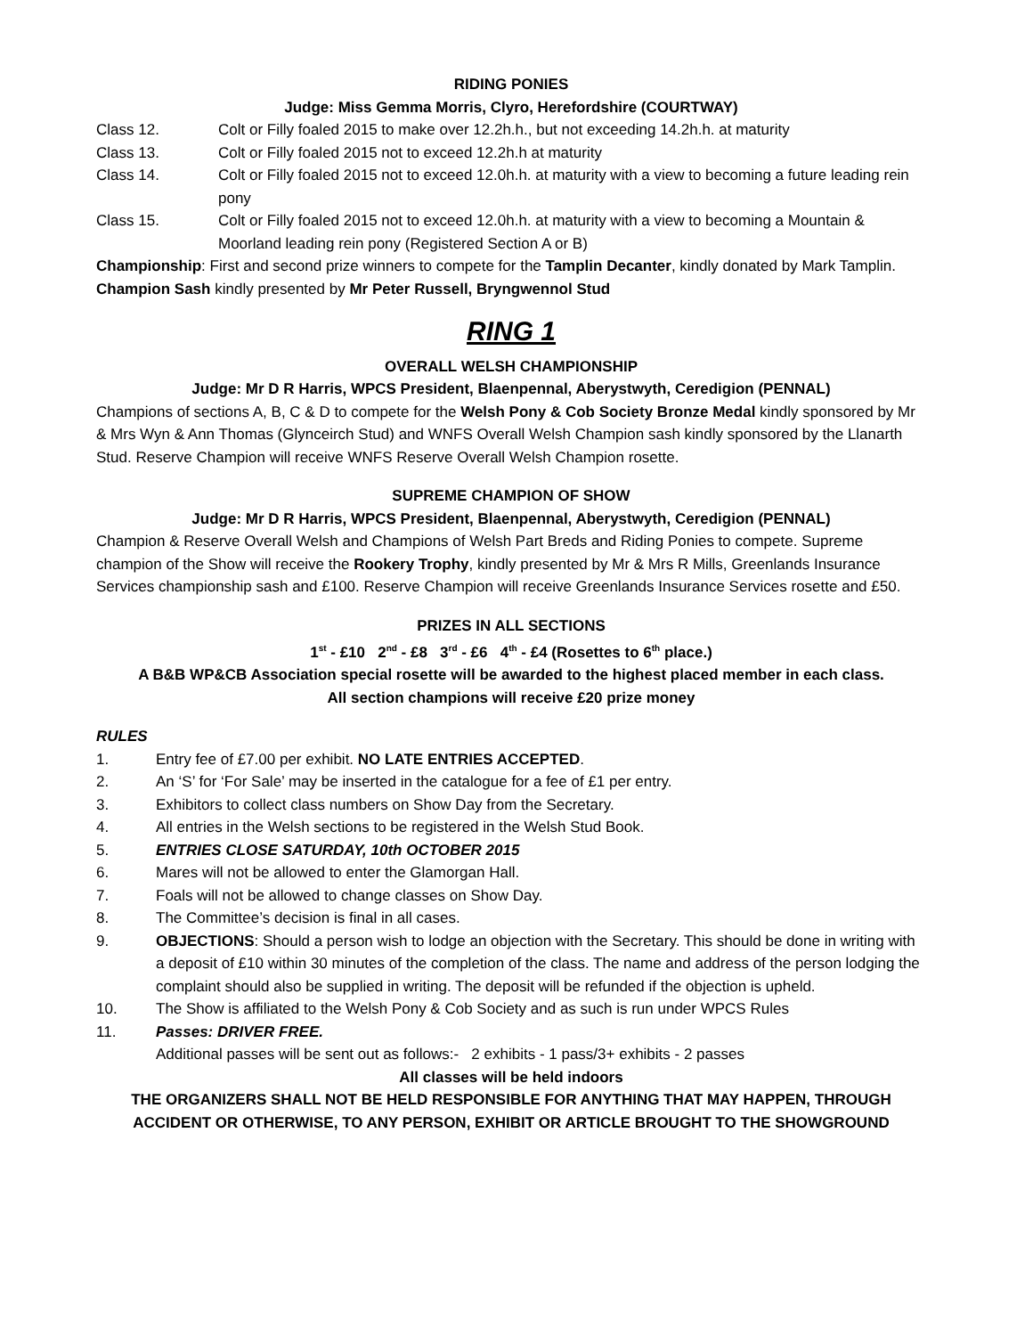RIDING PONIES
Judge: Miss Gemma Morris, Clyro, Herefordshire (COURTWAY)
Class 12. Colt or Filly foaled 2015 to make over 12.2h.h., but not exceeding 14.2h.h. at maturity
Class 13. Colt or Filly foaled 2015 not to exceed 12.2h.h at maturity
Class 14. Colt or Filly foaled 2015 not to exceed 12.0h.h. at maturity with a view to becoming a future leading rein pony
Class 15. Colt or Filly foaled 2015 not to exceed 12.0h.h. at maturity with a view to becoming a Mountain & Moorland leading rein pony (Registered Section A or B)
Championship: First and second prize winners to compete for the Tamplin Decanter, kindly donated by Mark Tamplin. Champion Sash kindly presented by Mr Peter Russell, Bryngwennol Stud
RING 1
OVERALL WELSH CHAMPIONSHIP
Judge: Mr D R Harris, WPCS President, Blaenpennal, Aberystwyth, Ceredigion (PENNAL)
Champions of sections A, B, C & D to compete for the Welsh Pony & Cob Society Bronze Medal kindly sponsored by Mr & Mrs Wyn & Ann Thomas (Glynceirch Stud) and WNFS Overall Welsh Champion sash kindly sponsored by the Llanarth Stud. Reserve Champion will receive WNFS Reserve Overall Welsh Champion rosette.
SUPREME CHAMPION OF SHOW
Judge: Mr D R Harris, WPCS President, Blaenpennal, Aberystwyth, Ceredigion (PENNAL)
Champion & Reserve Overall Welsh and Champions of Welsh Part Breds and Riding Ponies to compete. Supreme champion of the Show will receive the Rookery Trophy, kindly presented by Mr & Mrs R Mills, Greenlands Insurance Services championship sash and £100. Reserve Champion will receive Greenlands Insurance Services rosette and £50.
PRIZES IN ALL SECTIONS
1<sup>st</sup> - £10 2<sup>nd</sup> - £8 3<sup>rd</sup> - £6 4<sup>th</sup> - £4 (Rosettes to 6<sup>th</sup> place.)
A B&B WP&CB Association special rosette will be awarded to the highest placed member in each class.
All section champions will receive £20 prize money
RULES
1. Entry fee of £7.00 per exhibit. NO LATE ENTRIES ACCEPTED.
2. An ‘S’ for ‘For Sale’ may be inserted in the catalogue for a fee of £1 per entry.
3. Exhibitors to collect class numbers on Show Day from the Secretary.
4. All entries in the Welsh sections to be registered in the Welsh Stud Book.
5. ENTRIES CLOSE SATURDAY, 10th OCTOBER 2015
6. Mares will not be allowed to enter the Glamorgan Hall.
7. Foals will not be allowed to change classes on Show Day.
8. The Committee’s decision is final in all cases.
9. OBJECTIONS: Should a person wish to lodge an objection with the Secretary. This should be done in writing with a deposit of £10 within 30 minutes of the completion of the class. The name and address of the person lodging the complaint should also be supplied in writing. The deposit will be refunded if the objection is upheld.
10. The Show is affiliated to the Welsh Pony & Cob Society and as such is run under WPCS Rules
11. Passes: DRIVER FREE.
Additional passes will be sent out as follows:- 2 exhibits - 1 pass/3+ exhibits - 2 passes
All classes will be held indoors
THE ORGANIZERS SHALL NOT BE HELD RESPONSIBLE FOR ANYTHING THAT MAY HAPPEN, THROUGH ACCIDENT OR OTHERWISE, TO ANY PERSON, EXHIBIT OR ARTICLE BROUGHT TO THE SHOWGROUND